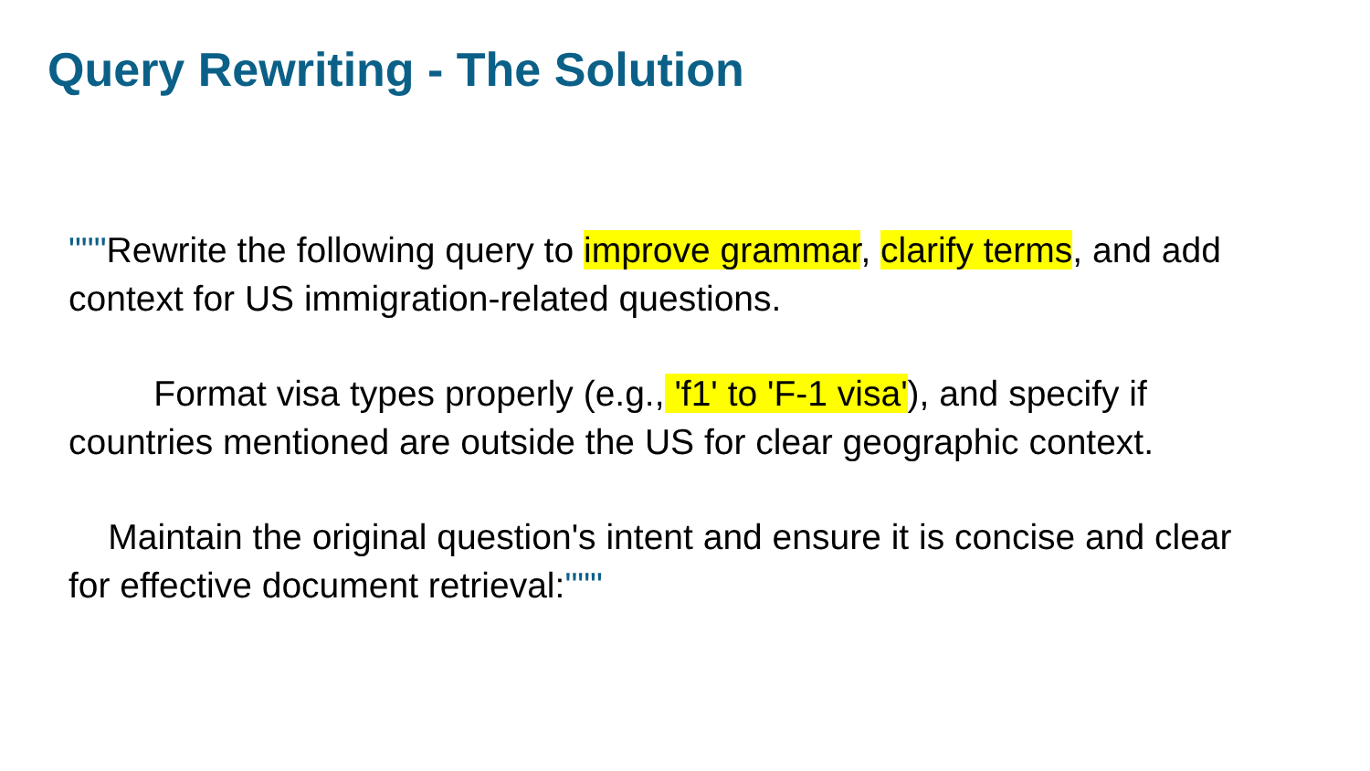Query Rewriting - The Solution
"""Rewrite the following query to improve grammar, clarify terms, and add context for US immigration-related questions.
Format visa types properly (e.g., 'f1' to 'F-1 visa'), and specify if countries mentioned are outside the US for clear geographic context.
Maintain the original question's intent and ensure it is concise and clear for effective document retrieval:"""